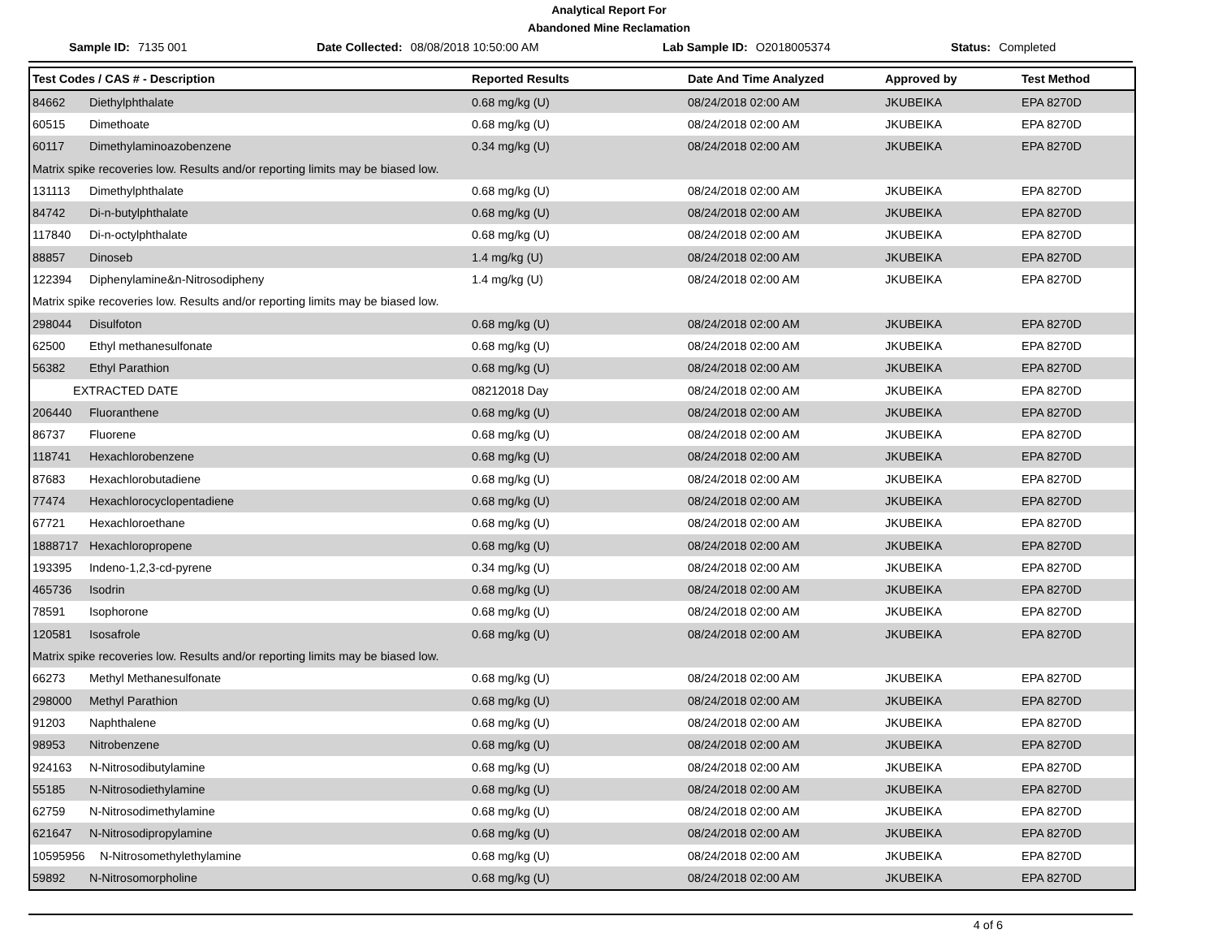Analytical Report For
Abandoned Mine Reclamation
Sample ID: 7135 001 Date Collected: 08/08/2018 10:50:00 AM Lab Sample ID: O2018005374 Status: Completed
| Test Codes / CAS # - Description | Reported Results | Date And Time Analyzed | Approved by | Test Method |
| --- | --- | --- | --- | --- |
| 84662 Diethylphthalate | 0.68 mg/kg (U) | 08/24/2018 02:00 AM | JKUBEIKA | EPA 8270D |
| 60515 Dimethoate | 0.68 mg/kg (U) | 08/24/2018 02:00 AM | JKUBEIKA | EPA 8270D |
| 60117 Dimethylaminoazobenzene | 0.34 mg/kg (U) | 08/24/2018 02:00 AM | JKUBEIKA | EPA 8270D |
| Matrix spike recoveries low. Results and/or reporting limits may be biased low. | | | | |
| 131113 Dimethylphthalate | 0.68 mg/kg (U) | 08/24/2018 02:00 AM | JKUBEIKA | EPA 8270D |
| 84742 Di-n-butylphthalate | 0.68 mg/kg (U) | 08/24/2018 02:00 AM | JKUBEIKA | EPA 8270D |
| 117840 Di-n-octylphthalate | 0.68 mg/kg (U) | 08/24/2018 02:00 AM | JKUBEIKA | EPA 8270D |
| 88857 Dinoseb | 1.4 mg/kg (U) | 08/24/2018 02:00 AM | JKUBEIKA | EPA 8270D |
| 122394 Diphenylamine&n-Nitrosodipheny | 1.4 mg/kg (U) | 08/24/2018 02:00 AM | JKUBEIKA | EPA 8270D |
| Matrix spike recoveries low. Results and/or reporting limits may be biased low. | | | | |
| 298044 Disulfoton | 0.68 mg/kg (U) | 08/24/2018 02:00 AM | JKUBEIKA | EPA 8270D |
| 62500 Ethyl methanesulfonate | 0.68 mg/kg (U) | 08/24/2018 02:00 AM | JKUBEIKA | EPA 8270D |
| 56382 Ethyl Parathion | 0.68 mg/kg (U) | 08/24/2018 02:00 AM | JKUBEIKA | EPA 8270D |
| EXTRACTED DATE | 08212018 Day | 08/24/2018 02:00 AM | JKUBEIKA | EPA 8270D |
| 206440 Fluoranthene | 0.68 mg/kg (U) | 08/24/2018 02:00 AM | JKUBEIKA | EPA 8270D |
| 86737 Fluorene | 0.68 mg/kg (U) | 08/24/2018 02:00 AM | JKUBEIKA | EPA 8270D |
| 118741 Hexachlorobenzene | 0.68 mg/kg (U) | 08/24/2018 02:00 AM | JKUBEIKA | EPA 8270D |
| 87683 Hexachlorobutadiene | 0.68 mg/kg (U) | 08/24/2018 02:00 AM | JKUBEIKA | EPA 8270D |
| 77474 Hexachlorocyclopentadiene | 0.68 mg/kg (U) | 08/24/2018 02:00 AM | JKUBEIKA | EPA 8270D |
| 67721 Hexachloroethane | 0.68 mg/kg (U) | 08/24/2018 02:00 AM | JKUBEIKA | EPA 8270D |
| 1888717 Hexachloropropene | 0.68 mg/kg (U) | 08/24/2018 02:00 AM | JKUBEIKA | EPA 8270D |
| 193395 Indeno-1,2,3-cd-pyrene | 0.34 mg/kg (U) | 08/24/2018 02:00 AM | JKUBEIKA | EPA 8270D |
| 465736 Isodrin | 0.68 mg/kg (U) | 08/24/2018 02:00 AM | JKUBEIKA | EPA 8270D |
| 78591 Isophorone | 0.68 mg/kg (U) | 08/24/2018 02:00 AM | JKUBEIKA | EPA 8270D |
| 120581 Isosafrole | 0.68 mg/kg (U) | 08/24/2018 02:00 AM | JKUBEIKA | EPA 8270D |
| Matrix spike recoveries low. Results and/or reporting limits may be biased low. | | | | |
| 66273 Methyl Methanesulfonate | 0.68 mg/kg (U) | 08/24/2018 02:00 AM | JKUBEIKA | EPA 8270D |
| 298000 Methyl Parathion | 0.68 mg/kg (U) | 08/24/2018 02:00 AM | JKUBEIKA | EPA 8270D |
| 91203 Naphthalene | 0.68 mg/kg (U) | 08/24/2018 02:00 AM | JKUBEIKA | EPA 8270D |
| 98953 Nitrobenzene | 0.68 mg/kg (U) | 08/24/2018 02:00 AM | JKUBEIKA | EPA 8270D |
| 924163 N-Nitrosodibutylamine | 0.68 mg/kg (U) | 08/24/2018 02:00 AM | JKUBEIKA | EPA 8270D |
| 55185 N-Nitrosodiethylamine | 0.68 mg/kg (U) | 08/24/2018 02:00 AM | JKUBEIKA | EPA 8270D |
| 62759 N-Nitrosodimethylamine | 0.68 mg/kg (U) | 08/24/2018 02:00 AM | JKUBEIKA | EPA 8270D |
| 621647 N-Nitrosodipropylamine | 0.68 mg/kg (U) | 08/24/2018 02:00 AM | JKUBEIKA | EPA 8270D |
| 10595956 N-Nitrosomethylethylamine | 0.68 mg/kg (U) | 08/24/2018 02:00 AM | JKUBEIKA | EPA 8270D |
| 59892 N-Nitrosomorpholine | 0.68 mg/kg (U) | 08/24/2018 02:00 AM | JKUBEIKA | EPA 8270D |
4 of 6